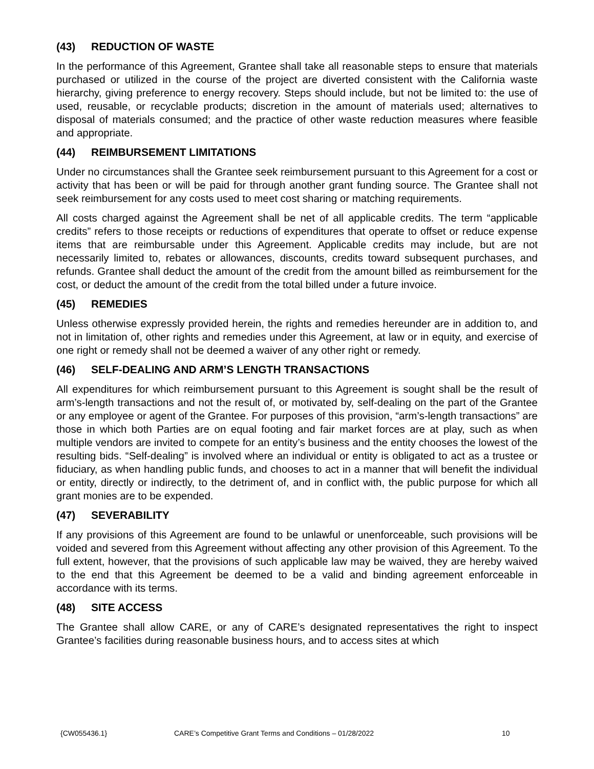(43) REDUCTION OF WASTE
In the performance of this Agreement, Grantee shall take all reasonable steps to ensure that materials purchased or utilized in the course of the project are diverted consistent with the California waste hierarchy, giving preference to energy recovery. Steps should include, but not be limited to: the use of used, reusable, or recyclable products; discretion in the amount of materials used; alternatives to disposal of materials consumed; and the practice of other waste reduction measures where feasible and appropriate.
(44) REIMBURSEMENT LIMITATIONS
Under no circumstances shall the Grantee seek reimbursement pursuant to this Agreement for a cost or activity that has been or will be paid for through another grant funding source. The Grantee shall not seek reimbursement for any costs used to meet cost sharing or matching requirements.
All costs charged against the Agreement shall be net of all applicable credits. The term “applicable credits” refers to those receipts or reductions of expenditures that operate to offset or reduce expense items that are reimbursable under this Agreement. Applicable credits may include, but are not necessarily limited to, rebates or allowances, discounts, credits toward subsequent purchases, and refunds. Grantee shall deduct the amount of the credit from the amount billed as reimbursement for the cost, or deduct the amount of the credit from the total billed under a future invoice.
(45) REMEDIES
Unless otherwise expressly provided herein, the rights and remedies hereunder are in addition to, and not in limitation of, other rights and remedies under this Agreement, at law or in equity, and exercise of one right or remedy shall not be deemed a waiver of any other right or remedy.
(46) SELF-DEALING AND ARM’S LENGTH TRANSACTIONS
All expenditures for which reimbursement pursuant to this Agreement is sought shall be the result of arm’s-length transactions and not the result of, or motivated by, self-dealing on the part of the Grantee or any employee or agent of the Grantee. For purposes of this provision, “arm’s-length transactions” are those in which both Parties are on equal footing and fair market forces are at play, such as when multiple vendors are invited to compete for an entity’s business and the entity chooses the lowest of the resulting bids. “Self-dealing” is involved where an individual or entity is obligated to act as a trustee or fiduciary, as when handling public funds, and chooses to act in a manner that will benefit the individual or entity, directly or indirectly, to the detriment of, and in conflict with, the public purpose for which all grant monies are to be expended.
(47) SEVERABILITY
If any provisions of this Agreement are found to be unlawful or unenforceable, such provisions will be voided and severed from this Agreement without affecting any other provision of this Agreement. To the full extent, however, that the provisions of such applicable law may be waived, they are hereby waived to the end that this Agreement be deemed to be a valid and binding agreement enforceable in accordance with its terms.
(48) SITE ACCESS
The Grantee shall allow CARE, or any of CARE’s designated representatives the right to inspect Grantee’s facilities during reasonable business hours, and to access sites at which
{CW055436.1} CARE’s Competitive Grant Terms and Conditions – 01/28/2022 10